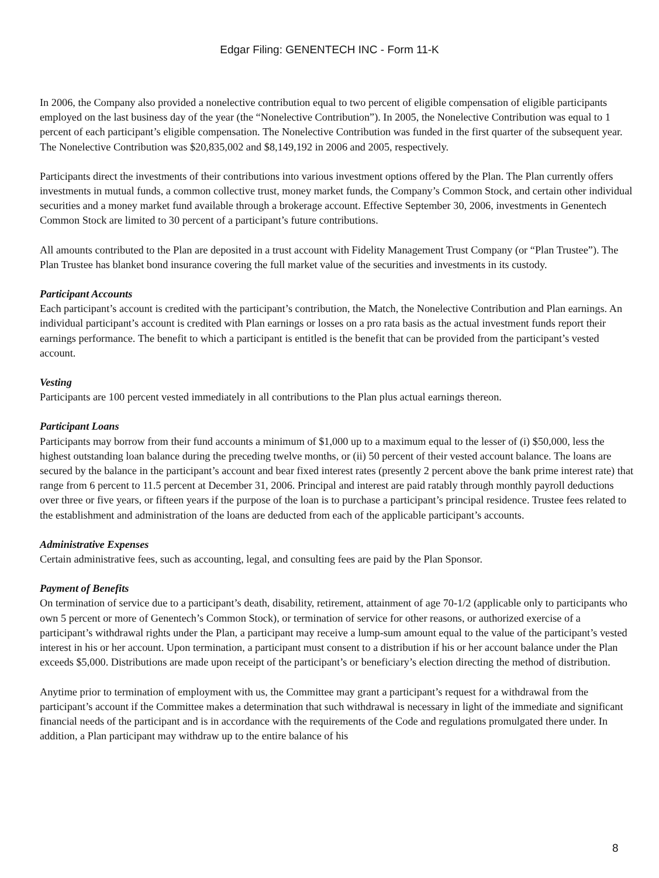Edgar Filing: GENENTECH INC - Form 11-K
In 2006, the Company also provided a nonelective contribution equal to two percent of eligible compensation of eligible participants employed on the last business day of the year (the “Nonelective Contribution”). In 2005, the Nonelective Contribution was equal to 1 percent of each participant’s eligible compensation. The Nonelective Contribution was funded in the first quarter of the subsequent year. The Nonelective Contribution was $20,835,002 and $8,149,192 in 2006 and 2005, respectively.
Participants direct the investments of their contributions into various investment options offered by the Plan. The Plan currently offers investments in mutual funds, a common collective trust, money market funds, the Company’s Common Stock, and certain other individual securities and a money market fund available through a brokerage account. Effective September 30, 2006, investments in Genentech Common Stock are limited to 30 percent of a participant’s future contributions.
All amounts contributed to the Plan are deposited in a trust account with Fidelity Management Trust Company (or “Plan Trustee”). The Plan Trustee has blanket bond insurance covering the full market value of the securities and investments in its custody.
Participant Accounts
Each participant’s account is credited with the participant’s contribution, the Match, the Nonelective Contribution and Plan earnings. An individual participant’s account is credited with Plan earnings or losses on a pro rata basis as the actual investment funds report their earnings performance. The benefit to which a participant is entitled is the benefit that can be provided from the participant’s vested account.
Vesting
Participants are 100 percent vested immediately in all contributions to the Plan plus actual earnings thereon.
Participant Loans
Participants may borrow from their fund accounts a minimum of $1,000 up to a maximum equal to the lesser of (i) $50,000, less the highest outstanding loan balance during the preceding twelve months, or (ii) 50 percent of their vested account balance. The loans are secured by the balance in the participant’s account and bear fixed interest rates (presently 2 percent above the bank prime interest rate) that range from 6 percent to 11.5 percent at December 31, 2006. Principal and interest are paid ratably through monthly payroll deductions over three or five years, or fifteen years if the purpose of the loan is to purchase a participant’s principal residence. Trustee fees related to the establishment and administration of the loans are deducted from each of the applicable participant’s accounts.
Administrative Expenses
Certain administrative fees, such as accounting, legal, and consulting fees are paid by the Plan Sponsor.
Payment of Benefits
On termination of service due to a participant’s death, disability, retirement, attainment of age 70-1/2 (applicable only to participants who own 5 percent or more of Genentech’s Common Stock), or termination of service for other reasons, or authorized exercise of a participant’s withdrawal rights under the Plan, a participant may receive a lump-sum amount equal to the value of the participant’s vested interest in his or her account. Upon termination, a participant must consent to a distribution if his or her account balance under the Plan exceeds $5,000. Distributions are made upon receipt of the participant’s or beneficiary’s election directing the method of distribution.
Anytime prior to termination of employment with us, the Committee may grant a participant’s request for a withdrawal from the participant’s account if the Committee makes a determination that such withdrawal is necessary in light of the immediate and significant financial needs of the participant and is in accordance with the requirements of the Code and regulations promulgated there under. In addition, a Plan participant may withdraw up to the entire balance of his
8